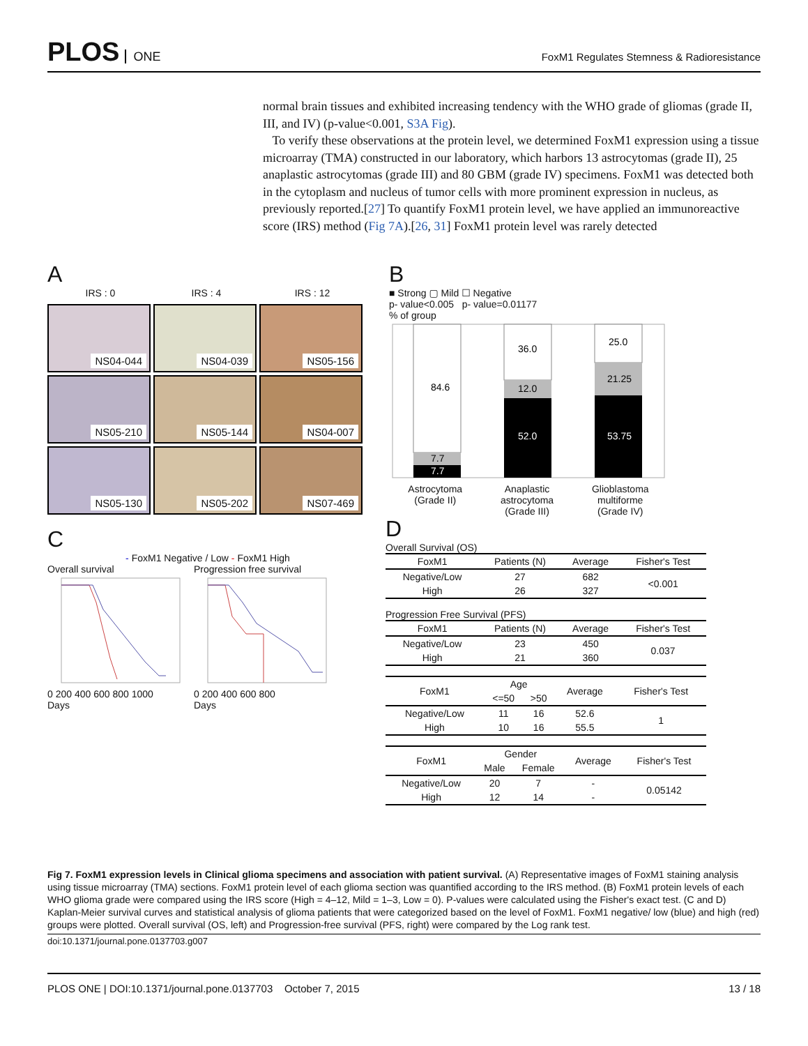PLOS ONE
FoxM1 Regulates Stemness & Radioresistance
normal brain tissues and exhibited increasing tendency with the WHO grade of gliomas (grade II, III, and IV) (p-value<0.001, S3A Fig).
To verify these observations at the protein level, we determined FoxM1 expression using a tissue microarray (TMA) constructed in our laboratory, which harbors 13 astrocytomas (grade II), 25 anaplastic astrocytomas (grade III) and 80 GBM (grade IV) specimens. FoxM1 was detected both in the cytoplasm and nucleus of tumor cells with more prominent expression in nucleus, as previously reported.[27] To quantify FoxM1 protein level, we have applied an immunoreactive score (IRS) method (Fig 7A).[26, 31] FoxM1 protein level was rarely detected
A
IRS : 0 IRS : 4 IRS : 12
NS04-044
NS04-039
NS05-156
NS05-210
NS05-144
NS04-007
NS05-130
NS05-202
NS07-469
B
■ Strong ▢ Mild ☐ Negative
p- value<0.005 p- value=0.01177
% of group
84.6
7.7
7.7
36.0
12.0
52.0
25.0
21.25
53.75
Astrocytoma
(Grade II) Anaplastic
astrocytoma
(Grade III) Glioblastoma
multiforme
(Grade IV)
C
- FoxM1 Negative / Low - FoxM1 High
Overall survival
0 200 400 600 800 1000
Days
Progression free survival
0 200 400 600 800
Days
D
Overall Survival (OS)
| FoxM1 | Patients (N) | Average | Fisher's Test |
| --- | --- | --- | --- |
| Negative/Low | 27 | 682 | <0.001 |
| High | 26 | 327 | |
Progression Free Survival (PFS)
| FoxM1 | Patients (N) | Average | Fisher's Test |
| --- | --- | --- | --- |
| Negative/Low | 23 | 450 | 0.037 |
| High | 21 | 360 | |
| FoxM1 | Age | | Average | Fisher's Test |
| --- | --- | --- | --- | --- |
| | <=50 | >50 | | |
| Negative/Low | 11 | 16 | 52.6 | 1 |
| High | 10 | 16 | 55.5 | |
| FoxM1 | Gender | | Average | Fisher's Test |
| --- | --- | --- | --- | --- |
| | Male | Female | | |
| Negative/Low | 20 | 7 | - | 0.05142 |
| High | 12 | 14 | - | |
Fig 7. FoxM1 expression levels in Clinical glioma specimens and association with patient survival. (A) Representative images of FoxM1 staining analysis using tissue microarray (TMA) sections. FoxM1 protein level of each glioma section was quantified according to the IRS method. (B) FoxM1 protein levels of each WHO glioma grade were compared using the IRS score (High = 4–12, Mild = 1–3, Low = 0). P-values were calculated using the Fisher's exact test. (C and D) Kaplan-Meier survival curves and statistical analysis of glioma patients that were categorized based on the level of FoxM1. FoxM1 negative/ low (blue) and high (red) groups were plotted. Overall survival (OS, left) and Progression-free survival (PFS, right) were compared by the Log rank test.
doi:10.1371/journal.pone.0137703.g007
PLOS ONE | DOI:10.1371/journal.pone.0137703 October 7, 2015 13 / 18